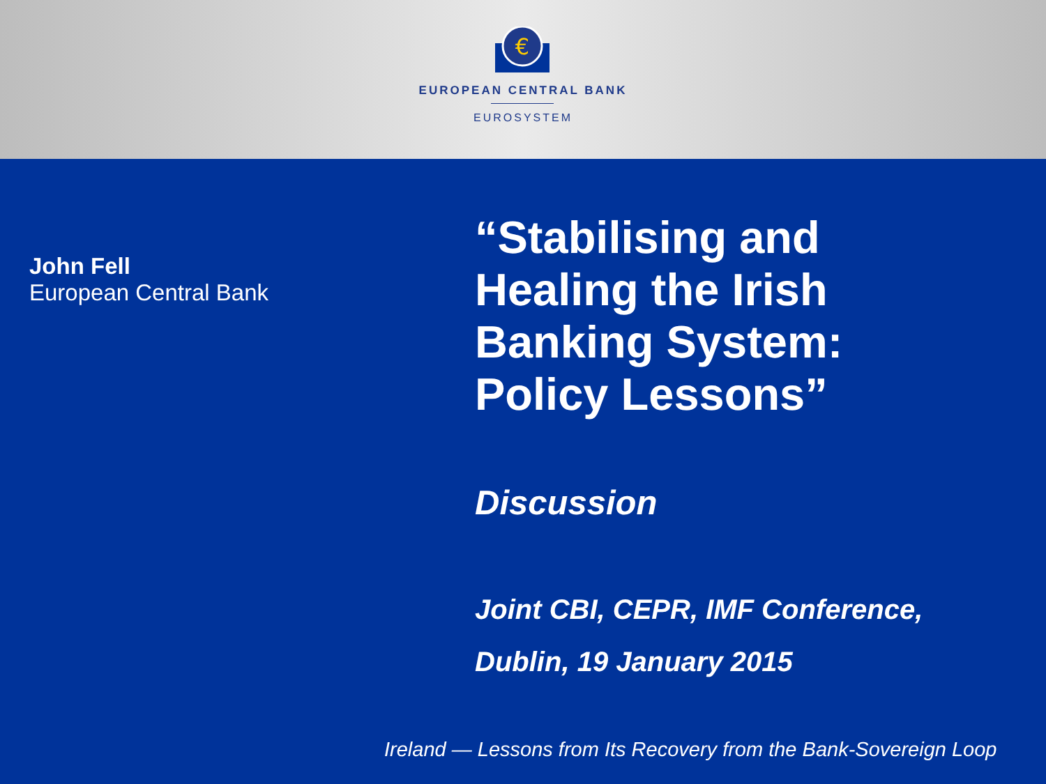€
EUROPEAN CENTRAL BANK
EUROSYSTEM
John Fell
European Central Bank
“Stabilising and
Healing the Irish
Banking System:
Policy Lessons”
Discussion
Joint CBI, CEPR, IMF Conference,
Dublin, 19 January 2015
Ireland — Lessons from Its Recovery from the Bank-Sovereign Loop